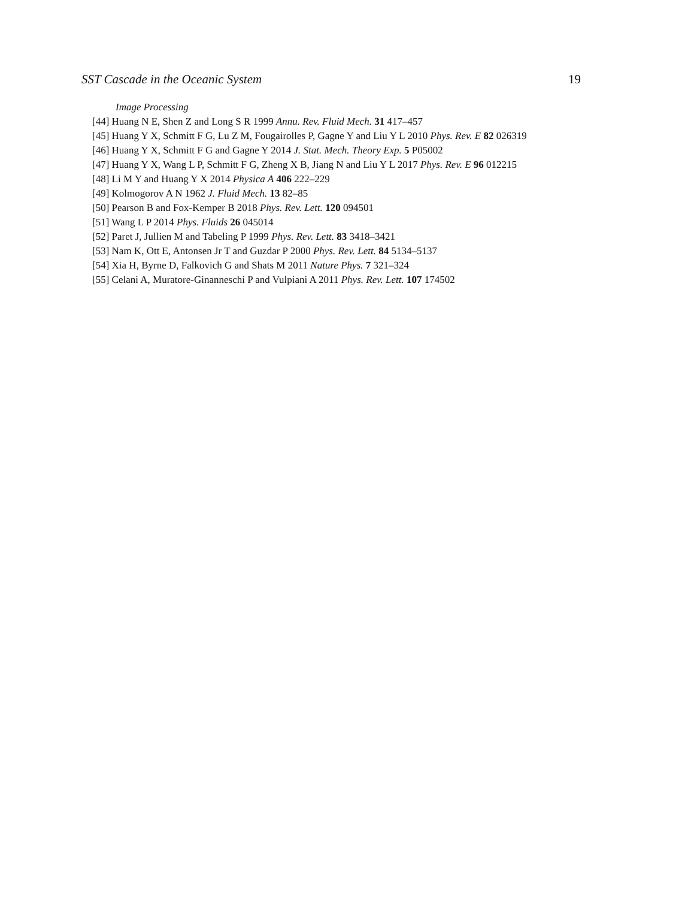SST Cascade in the Oceanic System 19
Image Processing
[44] Huang N E, Shen Z and Long S R 1999 Annu. Rev. Fluid Mech. 31 417–457
[45] Huang Y X, Schmitt F G, Lu Z M, Fougairolles P, Gagne Y and Liu Y L 2010 Phys. Rev. E 82 026319
[46] Huang Y X, Schmitt F G and Gagne Y 2014 J. Stat. Mech. Theory Exp. 5 P05002
[47] Huang Y X, Wang L P, Schmitt F G, Zheng X B, Jiang N and Liu Y L 2017 Phys. Rev. E 96 012215
[48] Li M Y and Huang Y X 2014 Physica A 406 222–229
[49] Kolmogorov A N 1962 J. Fluid Mech. 13 82–85
[50] Pearson B and Fox-Kemper B 2018 Phys. Rev. Lett. 120 094501
[51] Wang L P 2014 Phys. Fluids 26 045014
[52] Paret J, Jullien M and Tabeling P 1999 Phys. Rev. Lett. 83 3418–3421
[53] Nam K, Ott E, Antonsen Jr T and Guzdar P 2000 Phys. Rev. Lett. 84 5134–5137
[54] Xia H, Byrne D, Falkovich G and Shats M 2011 Nature Phys. 7 321–324
[55] Celani A, Muratore-Ginanneschi P and Vulpiani A 2011 Phys. Rev. Lett. 107 174502